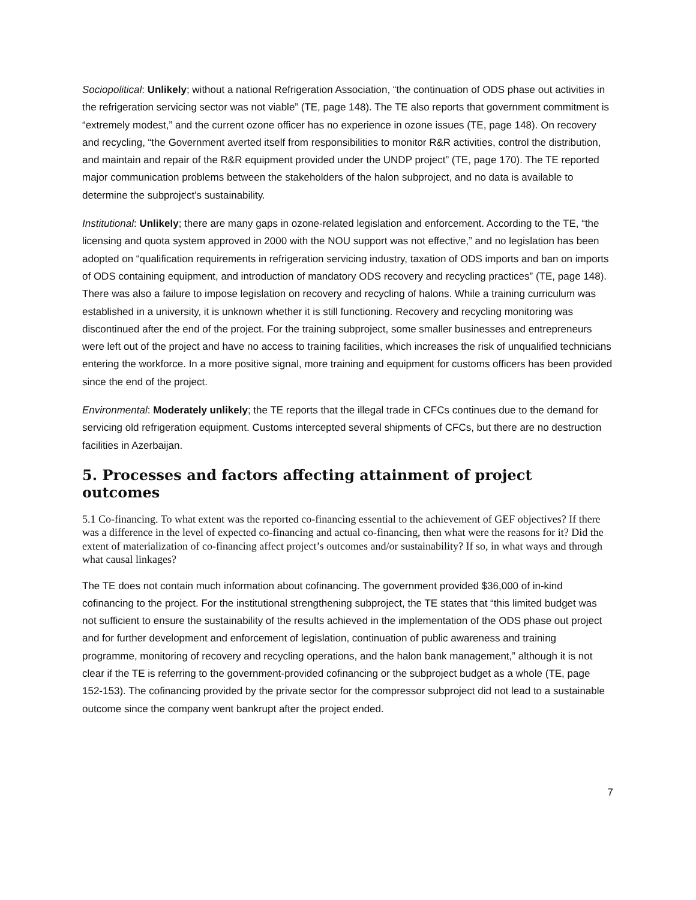Sociopolitical: Unlikely; without a national Refrigeration Association, “the continuation of ODS phase out activities in the refrigeration servicing sector was not viable” (TE, page 148). The TE also reports that government commitment is “extremely modest,” and the current ozone officer has no experience in ozone issues (TE, page 148). On recovery and recycling, “the Government averted itself from responsibilities to monitor R&R activities, control the distribution, and maintain and repair of the R&R equipment provided under the UNDP project” (TE, page 170). The TE reported major communication problems between the stakeholders of the halon subproject, and no data is available to determine the subproject’s sustainability.
Institutional: Unlikely; there are many gaps in ozone-related legislation and enforcement. According to the TE, “the licensing and quota system approved in 2000 with the NOU support was not effective,” and no legislation has been adopted on “qualification requirements in refrigeration servicing industry, taxation of ODS imports and ban on imports of ODS containing equipment, and introduction of mandatory ODS recovery and recycling practices” (TE, page 148). There was also a failure to impose legislation on recovery and recycling of halons. While a training curriculum was established in a university, it is unknown whether it is still functioning. Recovery and recycling monitoring was discontinued after the end of the project. For the training subproject, some smaller businesses and entrepreneurs were left out of the project and have no access to training facilities, which increases the risk of unqualified technicians entering the workforce. In a more positive signal, more training and equipment for customs officers has been provided since the end of the project.
Environmental: Moderately unlikely; the TE reports that the illegal trade in CFCs continues due to the demand for servicing old refrigeration equipment. Customs intercepted several shipments of CFCs, but there are no destruction facilities in Azerbaijan.
5. Processes and factors affecting attainment of project outcomes
5.1 Co-financing. To what extent was the reported co-financing essential to the achievement of GEF objectives? If there was a difference in the level of expected co-financing and actual co-financing, then what were the reasons for it? Did the extent of materialization of co-financing affect project’s outcomes and/or sustainability? If so, in what ways and through what causal linkages?
The TE does not contain much information about cofinancing. The government provided $36,000 of in-kind cofinancing to the project. For the institutional strengthening subproject, the TE states that “this limited budget was not sufficient to ensure the sustainability of the results achieved in the implementation of the ODS phase out project and for further development and enforcement of legislation, continuation of public awareness and training programme, monitoring of recovery and recycling operations, and the halon bank management,” although it is not clear if the TE is referring to the government-provided cofinancing or the subproject budget as a whole (TE, page 152-153). The cofinancing provided by the private sector for the compressor subproject did not lead to a sustainable outcome since the company went bankrupt after the project ended.
7